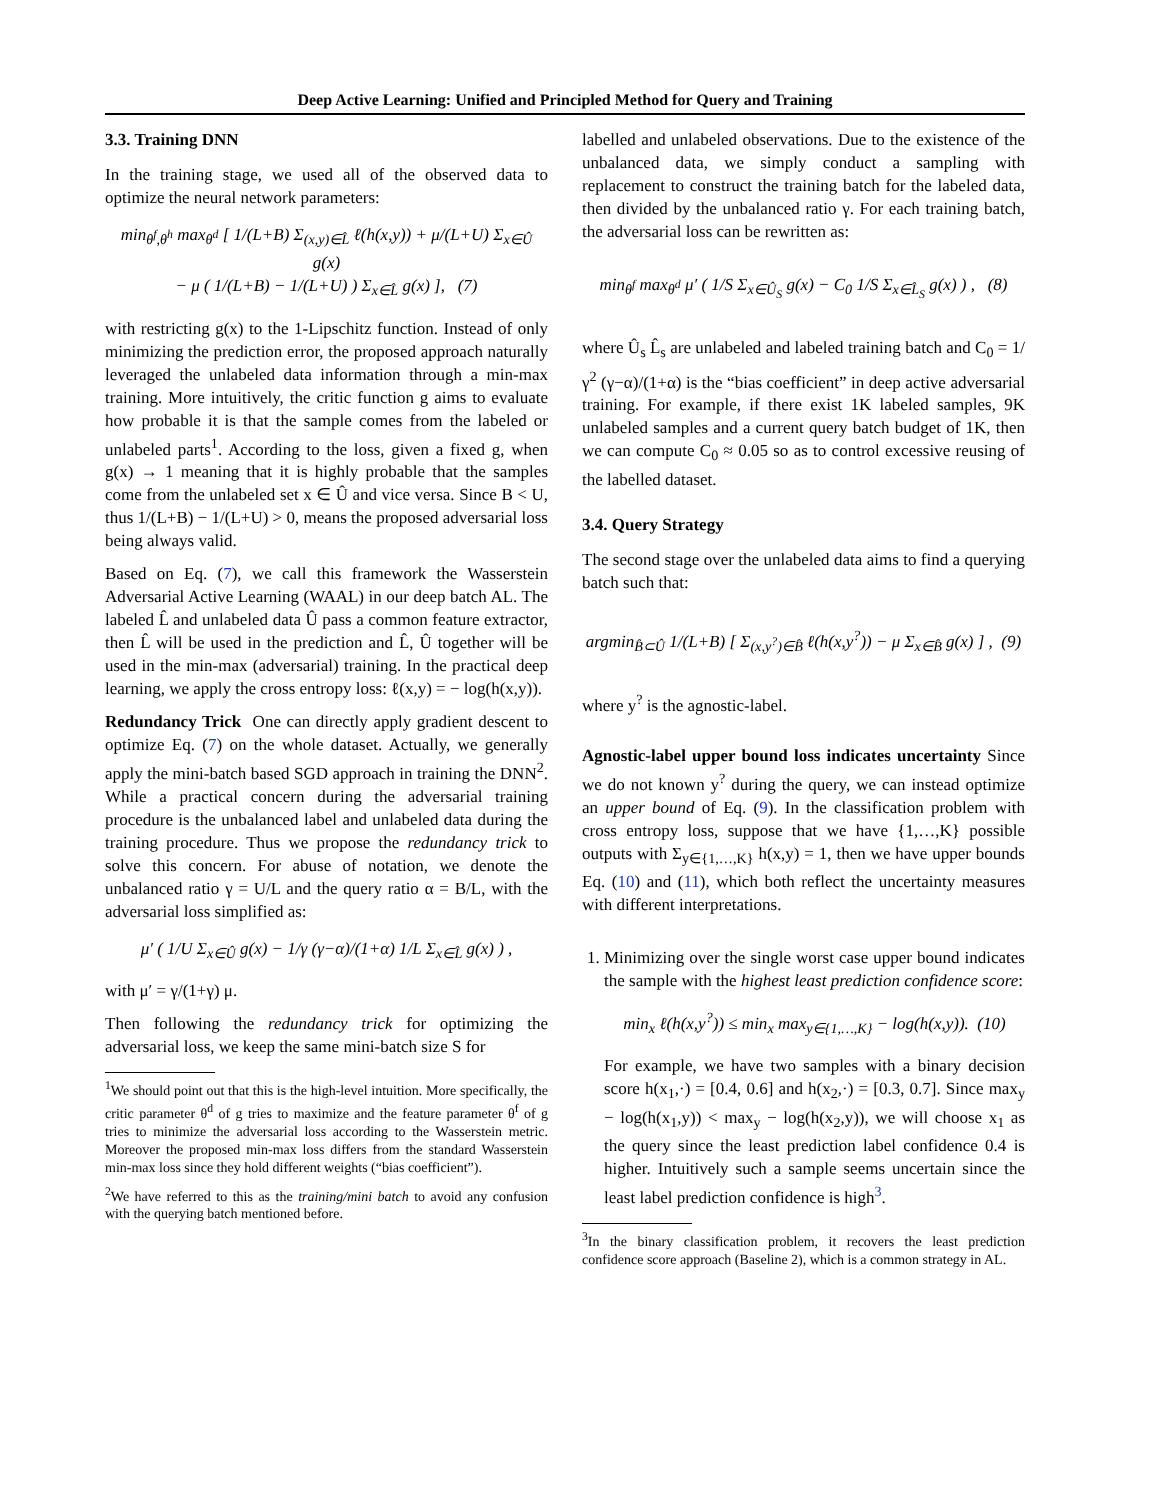Deep Active Learning: Unified and Principled Method for Query and Training
3.3. Training DNN
In the training stage, we used all of the observed data to optimize the neural network parameters:
min<sub>θ<sup>f</sup>,θ<sup>h</sup></sub> max<sub>θ<sup>d</sup></sub> [ 1/(L+B) Σ<sub>(x,y)∈L̂</sub> ℓ(h(x,y)) + μ/(L+U) Σ<sub>x∈Û</sub> g(x)
− μ ( 1/(L+B) − 1/(L+U) ) Σ<sub>x∈L̂</sub> g(x) ], (7)
with restricting g(x) to the 1-Lipschitz function. Instead of only minimizing the prediction error, the proposed approach naturally leveraged the unlabeled data information through a min-max training. More intuitively, the critic function g aims to evaluate how probable it is that the sample comes from the labeled or unlabeled parts<sup>1</sup>. According to the loss, given a fixed g, when g(x) → 1 meaning that it is highly probable that the samples come from the unlabeled set x ∈ Û and vice versa. Since B < U, thus 1/(L+B) − 1/(L+U) > 0, means the proposed adversarial loss being always valid.
Based on Eq. (7), we call this framework the Wasserstein Adversarial Active Learning (WAAL) in our deep batch AL. The labeled L̂ and unlabeled data Û pass a common feature extractor, then L̂ will be used in the prediction and L̂, Û together will be used in the min-max (adversarial) training. In the practical deep learning, we apply the cross entropy loss: ℓ(x,y) = − log(h(x,y)).
Redundancy Trick One can directly apply gradient descent to optimize Eq. (7) on the whole dataset. Actually, we generally apply the mini-batch based SGD approach in training the DNN<sup>2</sup>. While a practical concern during the adversarial training procedure is the unbalanced label and unlabeled data during the training procedure. Thus we propose the redundancy trick to solve this concern. For abuse of notation, we denote the unbalanced ratio γ = U/L and the query ratio α = B/L, with the adversarial loss simplified as:
μ′ ( 1/U Σ<sub>x∈Û</sub> g(x) − 1/γ (γ−α)/(1+α) 1/L Σ<sub>x∈L̂</sub> g(x) ) ,
with μ′ = γ/(1+γ) μ.
Then following the redundancy trick for optimizing the adversarial loss, we keep the same mini-batch size S for
<sup>1</sup> We should point out that this is the high-level intuition. More specifically, the critic parameter θ<sup>d</sup> of g tries to maximize and the feature parameter θ<sup>f</sup> of g tries to minimize the adversarial loss according to the Wasserstein metric. Moreover the proposed min-max loss differs from the standard Wasserstein min-max loss since they hold different weights (“bias coefficient”).
<sup>2</sup> We have referred to this as the training/mini batch to avoid any confusion with the querying batch mentioned before.
labelled and unlabeled observations. Due to the existence of the unbalanced data, we simply conduct a sampling with replacement to construct the training batch for the labeled data, then divided by the unbalanced ratio γ. For each training batch, the adversarial loss can be rewritten as:
min<sub>θ<sup>f</sup></sub> max<sub>θ<sup>d</sup></sub> μ′ ( 1/S Σ<sub>x∈Û<sub>S</sub></sub> g(x) − C<sub>0</sub> 1/S Σ<sub>x∈L̂<sub>S</sub></sub> g(x) ) , (8)
where Û<sub>s</sub> L̂<sub>s</sub> are unlabeled and labeled training batch and C<sub>0</sub> = 1/γ<sup>2</sup> (γ−α)/(1+α) is the “bias coefficient” in deep active adversarial training. For example, if there exist 1K labeled samples, 9K unlabeled samples and a current query batch budget of 1K, then we can compute C<sub>0</sub> ≈ 0.05 so as to control excessive reusing of the labelled dataset.
3.4. Query Strategy
The second stage over the unlabeled data aims to find a querying batch such that:
argmin<sub>B̂⊂Û</sub> 1/(L+B) [ Σ<sub>(x,y<sup>?</sup>)∈B̂</sub> ℓ(h(x,y<sup>?</sup>)) − μ Σ<sub>x∈B̂</sub> g(x) ] , (9)
where y<sup>?</sup> is the agnostic-label.
Agnostic-label upper bound loss indicates uncertainty Since we do not known y<sup>?</sup> during the query, we can instead optimize an upper bound of Eq. (9). In the classification problem with cross entropy loss, suppose that we have {1,…,K} possible outputs with Σ<sub>y∈{1,…,K}</sub> h(x,y) = 1, then we have upper bounds Eq. (10) and (11), which both reflect the uncertainty measures with different interpretations.
1. Minimizing over the single worst case upper bound indicates the sample with the highest least prediction confidence score:
min<sub>x</sub> ℓ(h(x,y<sup>?</sup>)) ≤ min<sub>x</sub> max<sub>y∈{1,…,K}</sub> − log(h(x,y)). (10)
For example, we have two samples with a binary decision score h(x<sub>1</sub>,·) = [0.4, 0.6] and h(x<sub>2</sub>,·) = [0.3, 0.7]. Since max<sub>y</sub> − log(h(x<sub>1</sub>,y)) < max<sub>y</sub> − log(h(x<sub>2</sub>,y)), we will choose x<sub>1</sub> as the query since the least prediction label confidence 0.4 is higher. Intuitively such a sample seems uncertain since the least label prediction confidence is high<sup>3</sup>.
<sup>3</sup> In the binary classification problem, it recovers the least prediction confidence score approach (Baseline 2), which is a common strategy in AL.